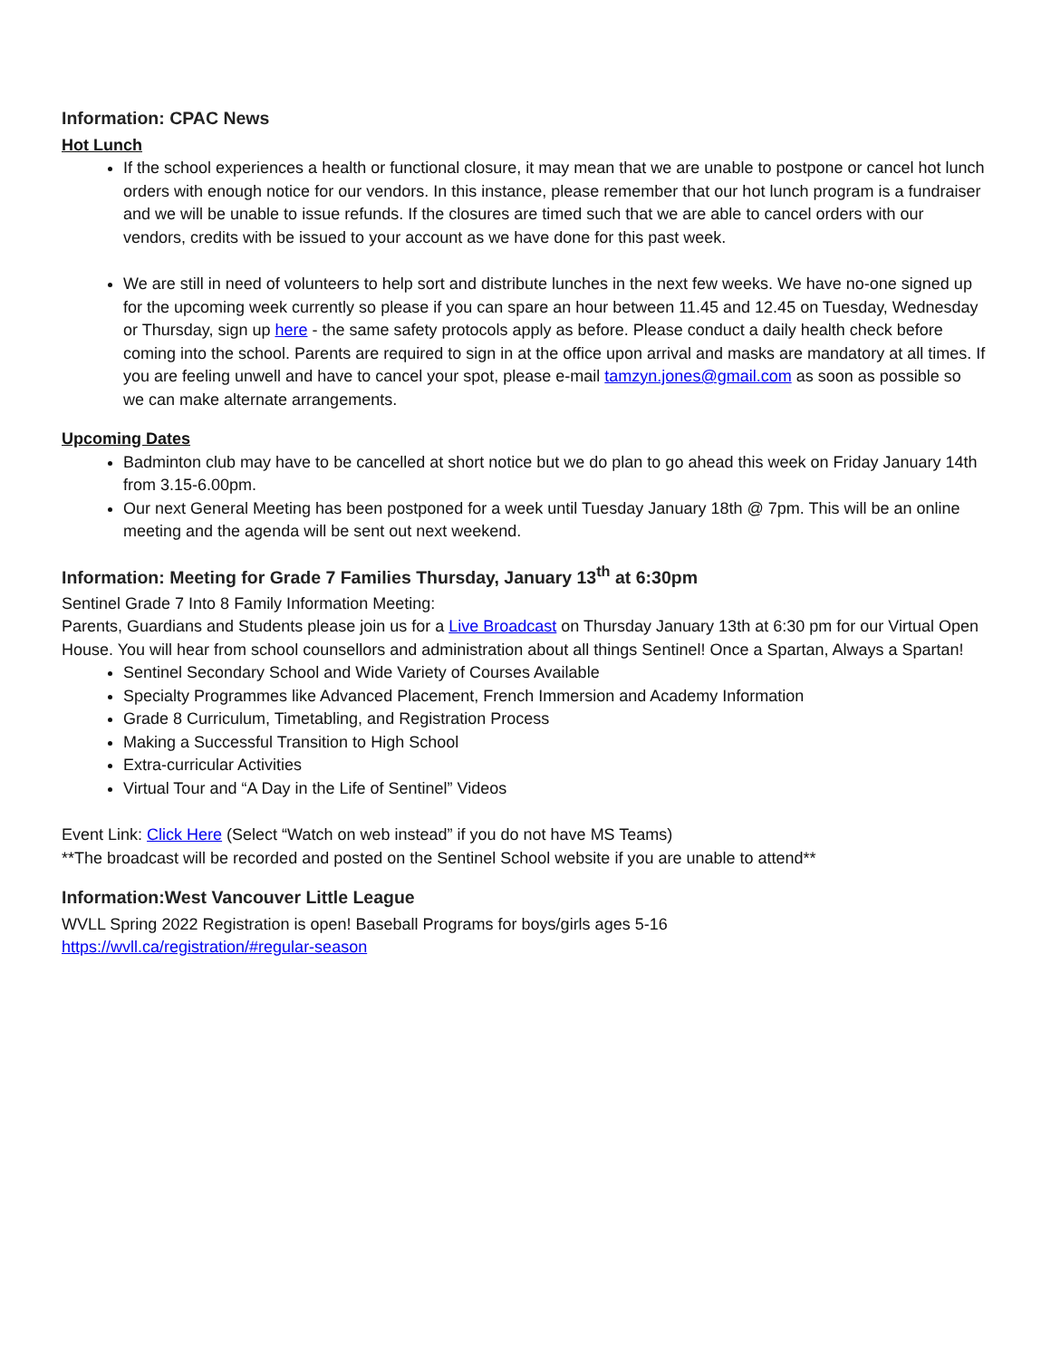Information: CPAC News
Hot Lunch
If the school experiences a health or functional closure, it may mean that we are unable to postpone or cancel hot lunch orders with enough notice for our vendors. In this instance, please remember that our hot lunch program is a fundraiser and we will be unable to issue refunds. If the closures are timed such that we are able to cancel orders with our vendors, credits with be issued to your account as we have done for this past week.
We are still in need of volunteers to help sort and distribute lunches in the next few weeks. We have no-one signed up for the upcoming week currently so please if you can spare an hour between 11.45 and 12.45 on Tuesday, Wednesday or Thursday, sign up here - the same safety protocols apply as before. Please conduct a daily health check before coming into the school. Parents are required to sign in at the office upon arrival and masks are mandatory at all times. If you are feeling unwell and have to cancel your spot, please e-mail tamzyn.jones@gmail.com as soon as possible so we can make alternate arrangements.
Upcoming Dates
Badminton club may have to be cancelled at short notice but we do plan to go ahead this week on Friday January 14th from 3.15-6.00pm.
Our next General Meeting has been postponed for a week until Tuesday January 18th @ 7pm. This will be an online meeting and the agenda will be sent out next weekend.
Information: Meeting for Grade 7 Families Thursday, January 13<sup>th</sup> at 6:30pm
Sentinel Grade 7 Into 8 Family Information Meeting:
Parents, Guardians and Students please join us for a Live Broadcast on Thursday January 13th at 6:30 pm for our Virtual Open House. You will hear from school counsellors and administration about all things Sentinel! Once a Spartan, Always a Spartan!
Sentinel Secondary School and Wide Variety of Courses Available
Specialty Programmes like Advanced Placement, French Immersion and Academy Information
Grade 8 Curriculum, Timetabling, and Registration Process
Making a Successful Transition to High School
Extra-curricular Activities
Virtual Tour and “A Day in the Life of Sentinel” Videos
Event Link: Click Here (Select “Watch on web instead” if you do not have MS Teams)
**The broadcast will be recorded and posted on the Sentinel School website if you are unable to attend**
Information:West Vancouver Little League
WVLL Spring 2022 Registration is open! Baseball Programs for boys/girls ages 5-16
https://wvll.ca/registration/#regular-season